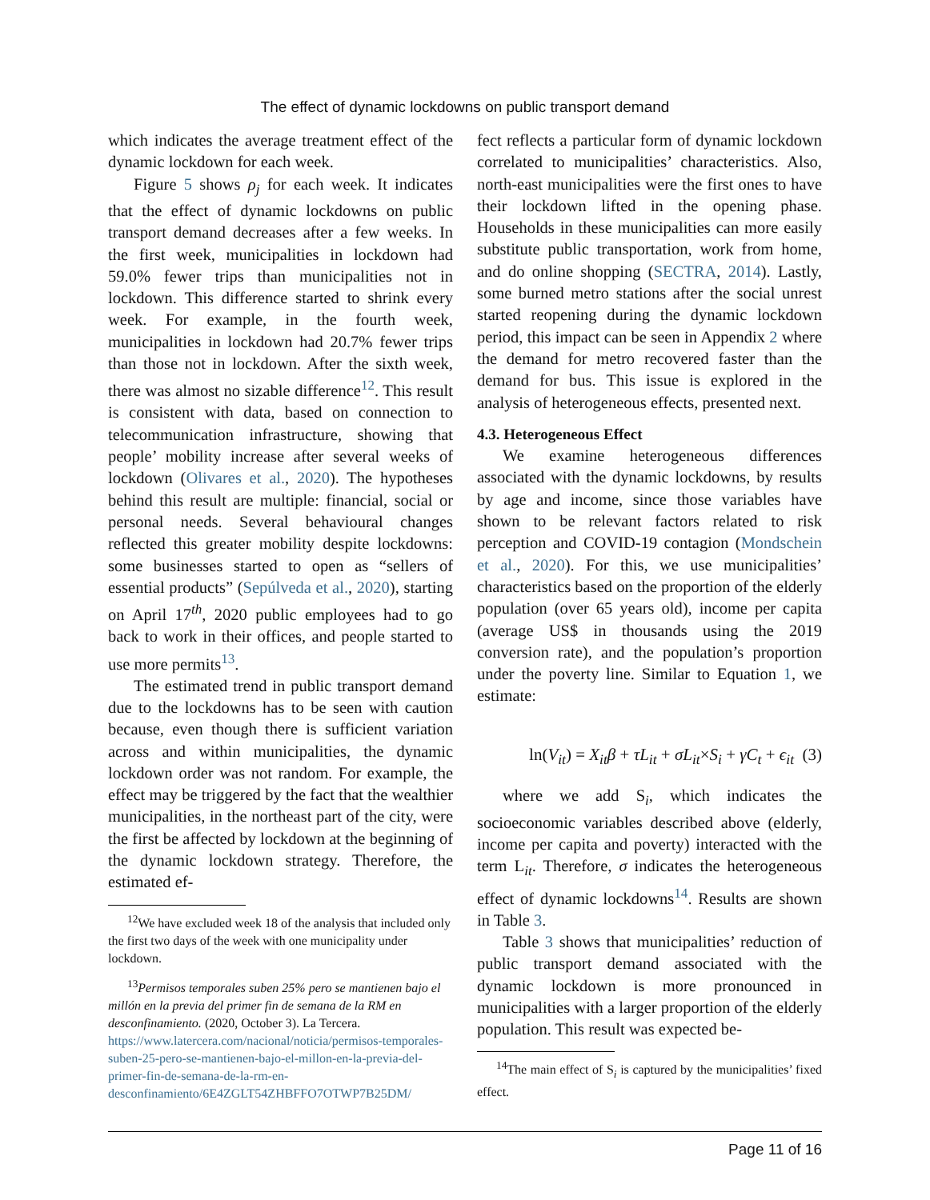The effect of dynamic lockdowns on public transport demand
which indicates the average treatment effect of the dynamic lockdown for each week.
Figure 5 shows ρ<sub>j</sub> for each week. It indicates that the effect of dynamic lockdowns on public transport demand decreases after a few weeks. In the first week, municipalities in lockdown had 59.0% fewer trips than municipalities not in lockdown. This difference started to shrink every week. For example, in the fourth week, municipalities in lockdown had 20.7% fewer trips than those not in lockdown. After the sixth week, there was almost no sizable difference<sup>12</sup>. This result is consistent with data, based on connection to telecommunication infrastructure, showing that people’ mobility increase after several weeks of lockdown (Olivares et al., 2020). The hypotheses behind this result are multiple: financial, social or personal needs. Several behavioural changes reflected this greater mobility despite lockdowns: some businesses started to open as “sellers of essential products” (Sepúlveda et al., 2020), starting on April 17<sup>th</sup>, 2020 public employees had to go back to work in their offices, and people started to use more permits<sup>13</sup>.
The estimated trend in public transport demand due to the lockdowns has to be seen with caution because, even though there is sufficient variation across and within municipalities, the dynamic lockdown order was not random. For example, the effect may be triggered by the fact that the wealthier municipalities, in the northeast part of the city, were the first be affected by lockdown at the beginning of the dynamic lockdown strategy. Therefore, the estimated ef-
<sup>12</sup> We have excluded week 18 of the analysis that included only the first two days of the week with one municipality under lockdown.
<sup>13</sup> Permisos temporales suben 25% pero se mantienen bajo el millón en la previa del primer fin de semana de la RM en desconfinamiento. (2020, October 3). La Tercera. https://www.latercera.com/nacional/noticia/permisos-temporales-suben-25-pero-se-mantienen-bajo-el-millon-en-la-previa-del-primer-fin-de-semana-de-la-rm-en-desconfinamiento/6E4ZGLT54ZHBFFO7OTWP7B25DM/
fect reflects a particular form of dynamic lockdown correlated to municipalities’ characteristics. Also, north-east municipalities were the first ones to have their lockdown lifted in the opening phase. Households in these municipalities can more easily substitute public transportation, work from home, and do online shopping (SECTRA, 2014). Lastly, some burned metro stations after the social unrest started reopening during the dynamic lockdown period, this impact can be seen in Appendix 2 where the demand for metro recovered faster than the demand for bus. This issue is explored in the analysis of heterogeneous effects, presented next.
4.3. Heterogeneous Effect
We examine heterogeneous differences associated with the dynamic lockdowns, by results by age and income, since those variables have shown to be relevant factors related to risk perception and COVID-19 contagion (Mondschein et al., 2020). For this, we use municipalities’ characteristics based on the proportion of the elderly population (over 65 years old), income per capita (average US$ in thousands using the 2019 conversion rate), and the population’s proportion under the poverty line. Similar to Equation 1, we estimate:
ln(V<sub>it</sub>) = X<sub>it</sub>β + τL<sub>it</sub> + σL<sub>it</sub>×S<sub>i</sub> + γC<sub>t</sub> + ϵ<sub>it</sub> (3)
where we add S<sub>i</sub>, which indicates the socioeconomic variables described above (elderly, income per capita and poverty) interacted with the term L<sub>it</sub>. Therefore, σ indicates the heterogeneous effect of dynamic lockdowns<sup>14</sup>. Results are shown in Table 3.
Table 3 shows that municipalities’ reduction of public transport demand associated with the dynamic lockdown is more pronounced in municipalities with a larger proportion of the elderly population. This result was expected be-
<sup>14</sup> The main effect of S<sub>i</sub> is captured by the municipalities’ fixed effect.
Page 11 of 16